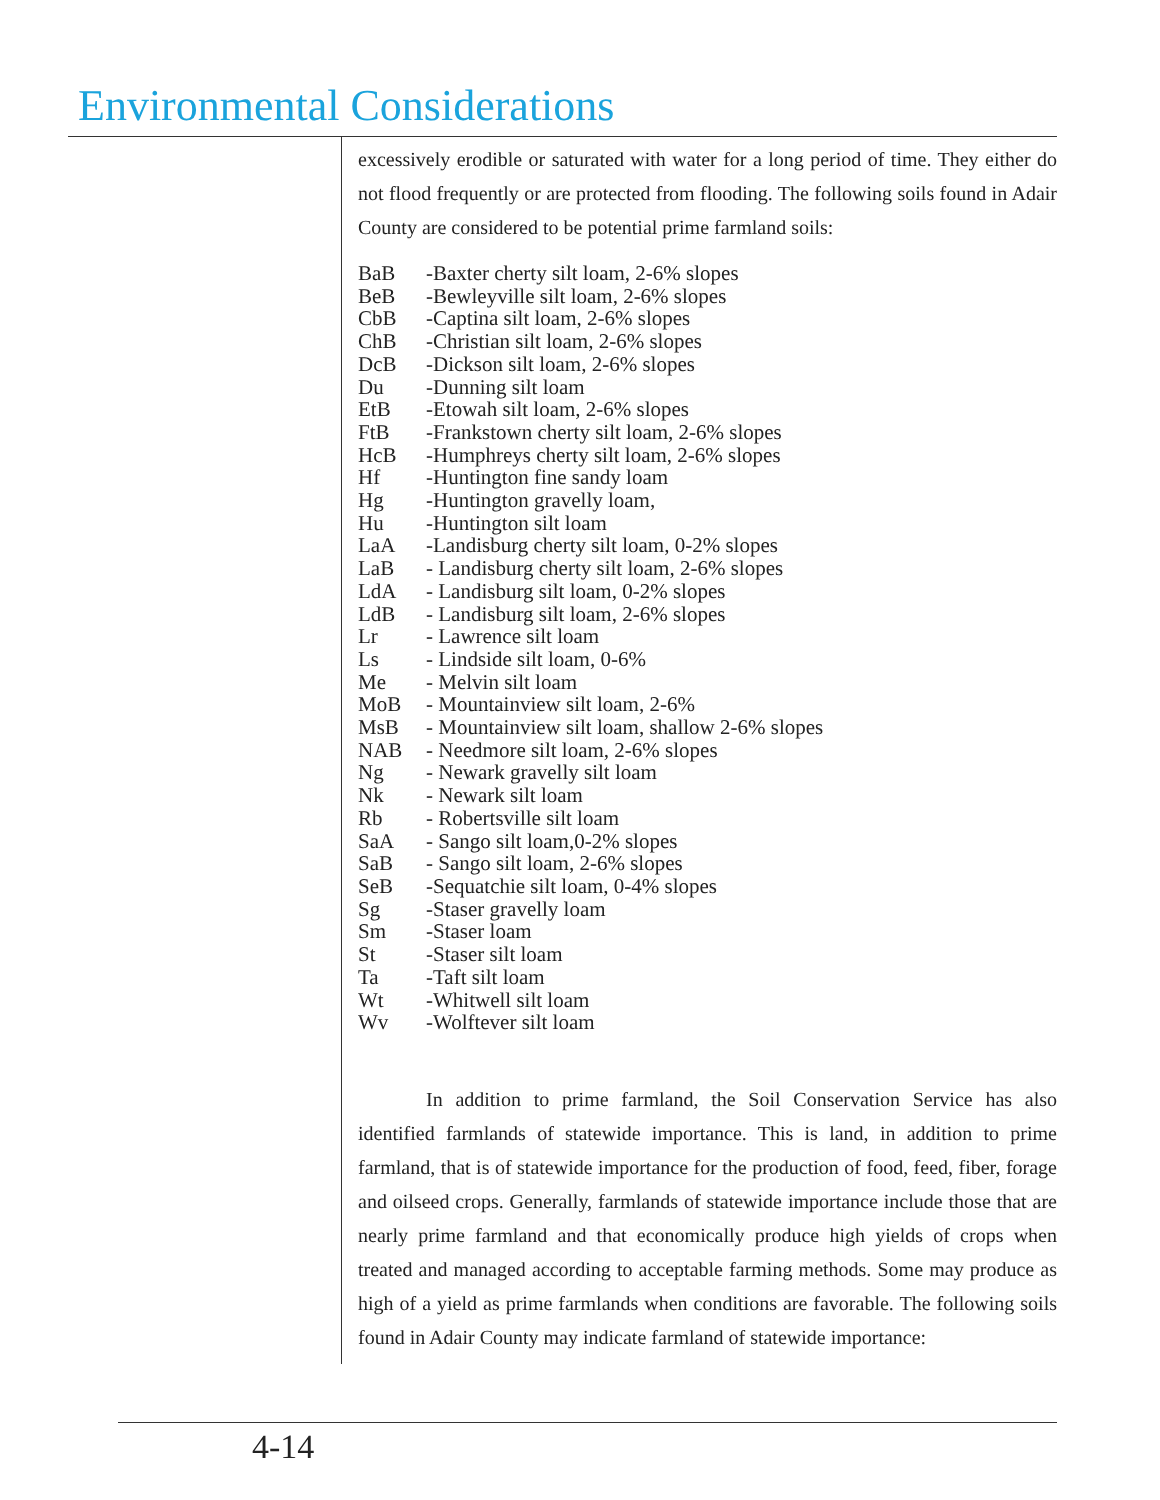Environmental Considerations
excessively erodible or saturated with water for a long period of time. They either do not flood frequently or are protected from flooding. The following soils found in Adair County are considered to be potential prime farmland soils:
BaB -Baxter cherty silt loam, 2-6% slopes
BeB -Bewleyville silt loam, 2-6% slopes
CbB -Captina silt loam, 2-6% slopes
ChB -Christian silt loam, 2-6% slopes
DcB -Dickson silt loam, 2-6% slopes
Du -Dunning silt loam
EtB -Etowah silt loam, 2-6% slopes
FtB -Frankstown cherty silt loam, 2-6% slopes
HcB -Humphreys cherty silt loam, 2-6% slopes
Hf -Huntington fine sandy loam
Hg -Huntington gravelly loam,
Hu -Huntington silt loam
LaA -Landisburg cherty silt loam, 0-2% slopes
LaB - Landisburg cherty silt loam, 2-6% slopes
LdA - Landisburg silt loam, 0-2% slopes
LdB - Landisburg silt loam, 2-6% slopes
Lr - Lawrence silt loam
Ls - Lindside silt loam, 0-6%
Me - Melvin silt loam
MoB - Mountainview silt loam, 2-6%
MsB - Mountainview silt loam, shallow 2-6% slopes
NAB - Needmore silt loam, 2-6% slopes
Ng - Newark gravelly silt loam
Nk - Newark silt loam
Rb - Robertsville silt loam
SaA - Sango silt loam,0-2% slopes
SaB - Sango silt loam, 2-6% slopes
SeB -Sequatchie silt loam, 0-4% slopes
Sg -Staser gravelly loam
Sm -Staser loam
St -Staser silt loam
Ta -Taft silt loam
Wt -Whitwell silt loam
Wv -Wolftever silt loam
In addition to prime farmland, the Soil Conservation Service has also identified farmlands of statewide importance. This is land, in addition to prime farmland, that is of statewide importance for the production of food, feed, fiber, forage and oilseed crops. Generally, farmlands of statewide importance include those that are nearly prime farmland and that economically produce high yields of crops when treated and managed according to acceptable farming methods. Some may produce as high of a yield as prime farmlands when conditions are favorable. The following soils found in Adair County may indicate farmland of statewide importance:
4-14